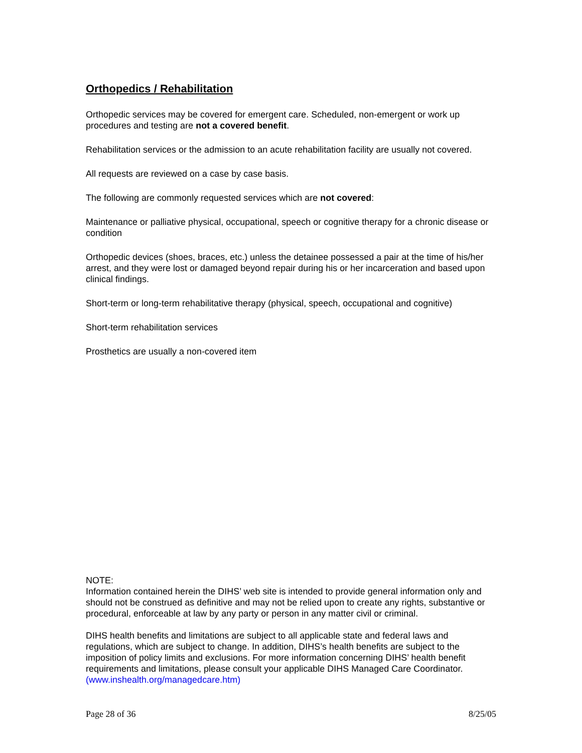Orthopedics / Rehabilitation
Orthopedic services may be covered for emergent care. Scheduled, non-emergent or work up procedures and testing are not a covered benefit.
Rehabilitation services or the admission to an acute rehabilitation facility are usually not covered.
All requests are reviewed on a case by case basis.
The following are commonly requested services which are not covered:
Maintenance or palliative physical, occupational, speech or cognitive therapy for a chronic disease or condition
Orthopedic devices (shoes, braces, etc.) unless the detainee possessed a pair at the time of his/her arrest, and they were lost or damaged beyond repair during his or her incarceration and based upon clinical findings.
Short-term or long-term rehabilitative therapy (physical, speech, occupational and cognitive)
Short-term rehabilitation services
Prosthetics are usually a non-covered item
NOTE:
Information contained herein the DIHS’ web site is intended to provide general information only and should not be construed as definitive and may not be relied upon to create any rights, substantive or procedural, enforceable at law by any party or person in any matter civil or criminal.
DIHS health benefits and limitations are subject to all applicable state and federal laws and regulations, which are subject to change. In addition, DIHS’s health benefits are subject to the imposition of policy limits and exclusions. For more information concerning DIHS’ health benefit requirements and limitations, please consult your applicable DIHS Managed Care Coordinator. (www.inshealth.org/managedcare.htm)
Page 28 of 36 8/25/05